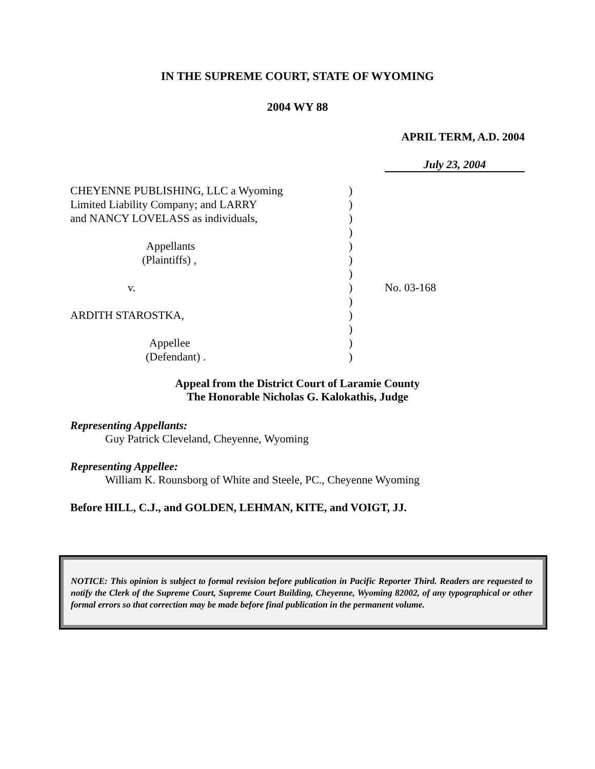IN THE SUPREME COURT, STATE OF WYOMING
2004 WY 88
APRIL TERM, A.D. 2004
July 23, 2004
| CHEYENNE PUBLISHING, LLC a Wyoming | ) | |
| Limited Liability Company; and LARRY | ) | |
| and NANCY LOVELASS as individuals, | ) | |
| | ) | |
| Appellants | ) | |
| (Plaintiffs) , | ) | |
| | ) | |
| v. | ) | No. 03-168 |
| | ) | |
| ARDITH STAROSTKA, | ) | |
| | ) | |
| Appellee | ) | |
| (Defendant) . | ) | |
Appeal from the District Court of Laramie County
The Honorable Nicholas G. Kalokathis, Judge
Representing Appellants:
Guy Patrick Cleveland, Cheyenne, Wyoming
Representing Appellee:
William K. Rounsborg of White and Steele, PC., Cheyenne Wyoming
Before HILL, C.J., and GOLDEN, LEHMAN, KITE, and VOIGT, JJ.
NOTICE: This opinion is subject to formal revision before publication in Pacific Reporter Third. Readers are requested to notify the Clerk of the Supreme Court, Supreme Court Building, Cheyenne, Wyoming 82002, of any typographical or other formal errors so that correction may be made before final publication in the permanent volume.